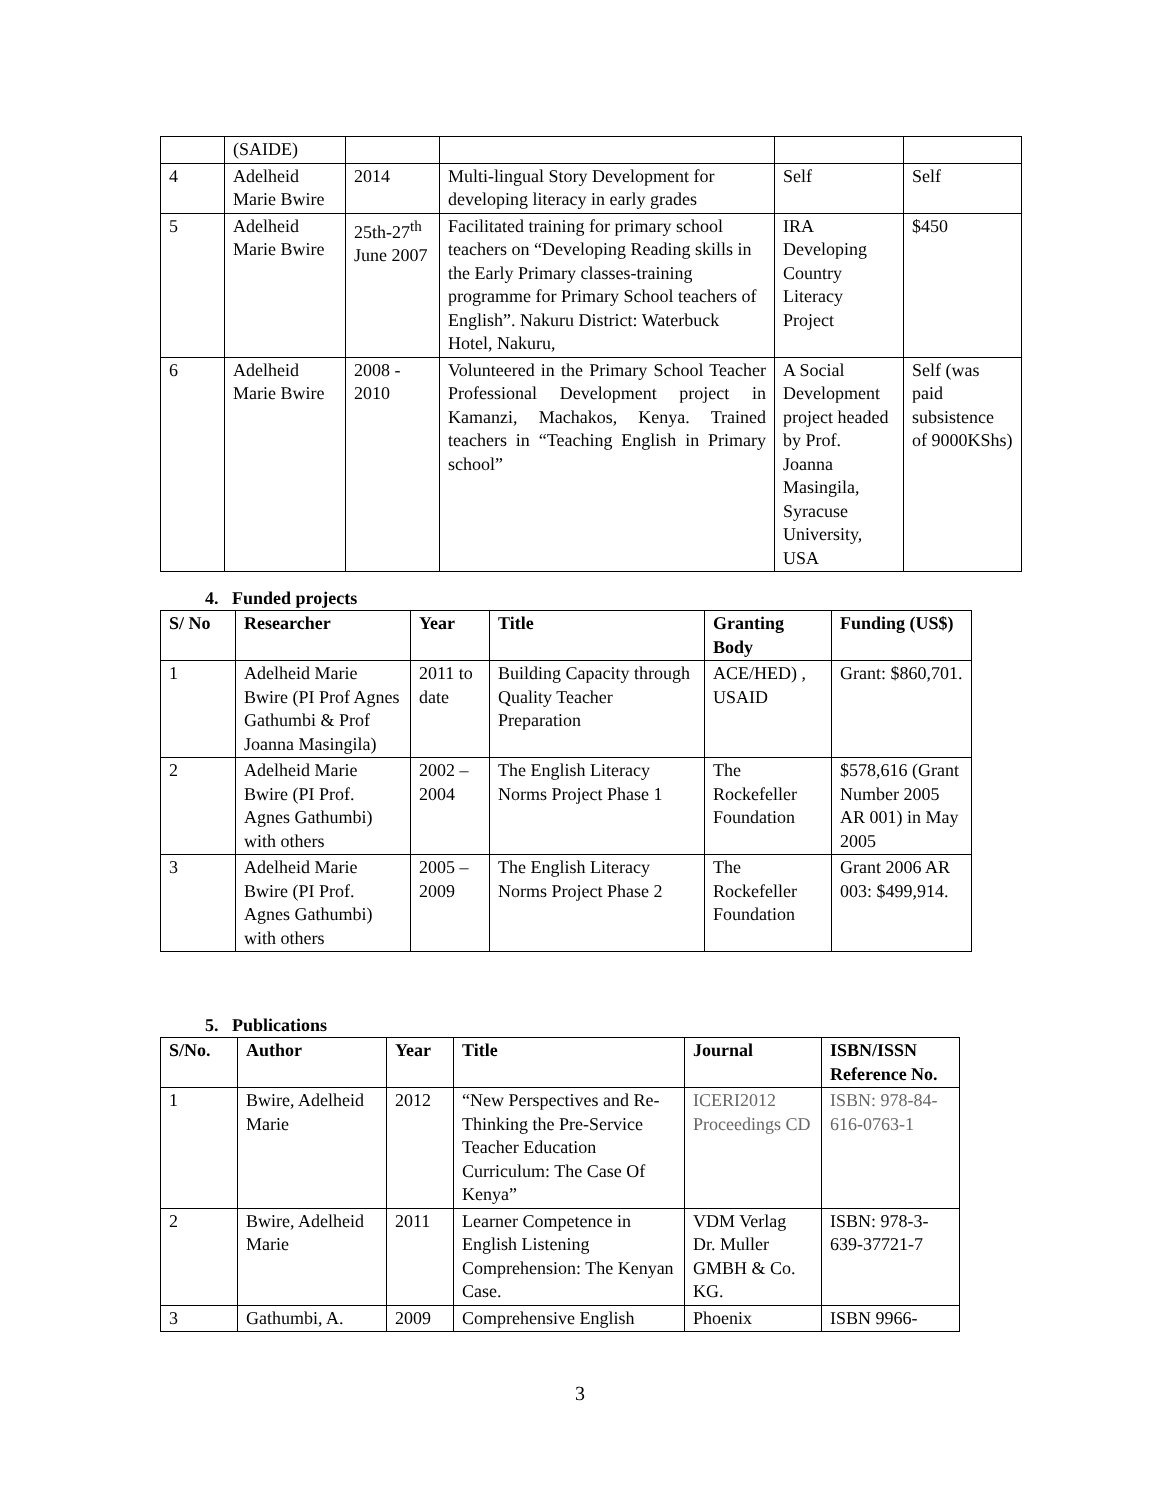| | (SAIDE) | | | | |
| 4 | Adelheid Marie Bwire | 2014 | Multi-lingual Story Development for developing literacy in early grades | Self | Self |
| 5 | Adelheid Marie Bwire | 25th-27<sup>th</sup> June 2007 | Facilitated training for primary school teachers on “Developing Reading skills in the Early Primary classes-training programme for Primary School teachers of English”. Nakuru District: Waterbuck Hotel, Nakuru, | IRA Developing Country Literacy Project | $450 |
| 6 | Adelheid Marie Bwire | 2008 - 2010 | Volunteered in the Primary School Teacher Professional Development project in Kamanzi, Machakos, Kenya. Trained teachers in “Teaching English in Primary school” | A Social Development project headed by Prof. Joanna Masingila, Syracuse University, USA | Self (was paid subsistence of 9000KShs) |
4. Funded projects
| S/ No | Researcher | Year | Title | Granting Body | Funding (US$) |
| --- | --- | --- | --- | --- | --- |
| 1 | Adelheid Marie Bwire (PI Prof Agnes Gathumbi & Prof Joanna Masingila) | 2011 to date | Building Capacity through Quality Teacher Preparation | ACE/HED) , USAID | Grant: $860,701. |
| 2 | Adelheid Marie Bwire (PI Prof. Agnes Gathumbi) with others | 2002 – 2004 | The English Literacy Norms Project Phase 1 | The Rockefeller Foundation | $578,616 (Grant Number 2005 AR 001) in May 2005 |
| 3 | Adelheid Marie Bwire (PI Prof. Agnes Gathumbi) with others | 2005 – 2009 | The English Literacy Norms Project Phase 2 | The Rockefeller Foundation | Grant 2006 AR 003: $499,914. |
5. Publications
| S/No. | Author | Year | Title | Journal | ISBN/ISSN Reference No. |
| --- | --- | --- | --- | --- | --- |
| 1 | Bwire, Adelheid Marie | 2012 | “New Perspectives and Re-Thinking the Pre-Service Teacher Education Curriculum: The Case Of Kenya” | ICERI2012 Proceedings CD | ISBN: 978-84-616-0763-1 |
| 2 | Bwire, Adelheid Marie | 2011 | Learner Competence in English Listening Comprehension: The Kenyan Case. | VDM Verlag Dr. Muller GMBH & Co. KG. | ISBN: 978-3-639-37721-7 |
| 3 | Gathumbi, A. | 2009 | Comprehensive English | Phoenix | ISBN 9966- |
3